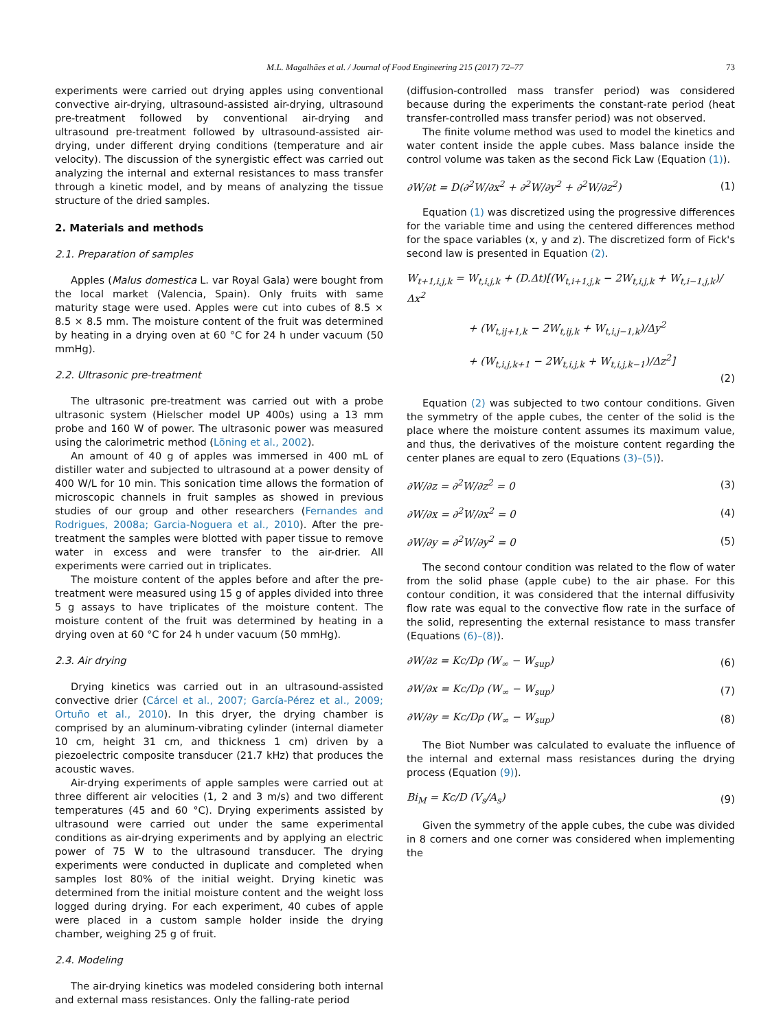M.L. Magalhães et al. / Journal of Food Engineering 215 (2017) 72–77
73
experiments were carried out drying apples using conventional convective air-drying, ultrasound-assisted air-drying, ultrasound pre-treatment followed by conventional air-drying and ultrasound pre-treatment followed by ultrasound-assisted air-drying, under different drying conditions (temperature and air velocity). The discussion of the synergistic effect was carried out analyzing the internal and external resistances to mass transfer through a kinetic model, and by means of analyzing the tissue structure of the dried samples.
2. Materials and methods
2.1. Preparation of samples
Apples (Malus domestica L. var Royal Gala) were bought from the local market (Valencia, Spain). Only fruits with same maturity stage were used. Apples were cut into cubes of 8.5 × 8.5 × 8.5 mm. The moisture content of the fruit was determined by heating in a drying oven at 60 °C for 24 h under vacuum (50 mmHg).
2.2. Ultrasonic pre-treatment
The ultrasonic pre-treatment was carried out with a probe ultrasonic system (Hielscher model UP 400s) using a 13 mm probe and 160 W of power. The ultrasonic power was measured using the calorimetric method (Löning et al., 2002).
An amount of 40 g of apples was immersed in 400 mL of distiller water and subjected to ultrasound at a power density of 400 W/L for 10 min. This sonication time allows the formation of microscopic channels in fruit samples as showed in previous studies of our group and other researchers (Fernandes and Rodrigues, 2008a; Garcia-Noguera et al., 2010). After the pre-treatment the samples were blotted with paper tissue to remove water in excess and were transfer to the air-drier. All experiments were carried out in triplicates.
The moisture content of the apples before and after the pre-treatment were measured using 15 g of apples divided into three 5 g assays to have triplicates of the moisture content. The moisture content of the fruit was determined by heating in a drying oven at 60 °C for 24 h under vacuum (50 mmHg).
2.3. Air drying
Drying kinetics was carried out in an ultrasound-assisted convective drier (Cárcel et al., 2007; García-Pérez et al., 2009; Ortuño et al., 2010). In this dryer, the drying chamber is comprised by an aluminum-vibrating cylinder (internal diameter 10 cm, height 31 cm, and thickness 1 cm) driven by a piezoelectric composite transducer (21.7 kHz) that produces the acoustic waves.
Air-drying experiments of apple samples were carried out at three different air velocities (1, 2 and 3 m/s) and two different temperatures (45 and 60 °C). Drying experiments assisted by ultrasound were carried out under the same experimental conditions as air-drying experiments and by applying an electric power of 75 W to the ultrasound transducer. The drying experiments were conducted in duplicate and completed when samples lost 80% of the initial weight. Drying kinetic was determined from the initial moisture content and the weight loss logged during drying. For each experiment, 40 cubes of apple were placed in a custom sample holder inside the drying chamber, weighing 25 g of fruit.
2.4. Modeling
The air-drying kinetics was modeled considering both internal and external mass resistances. Only the falling-rate period
(diffusion-controlled mass transfer period) was considered because during the experiments the constant-rate period (heat transfer-controlled mass transfer period) was not observed.
The finite volume method was used to model the kinetics and water content inside the apple cubes. Mass balance inside the control volume was taken as the second Fick Law (Equation (1)).
∂W/∂t = D(∂<sup>2</sup>W/∂x<sup>2</sup> + ∂<sup>2</sup>W/∂y<sup>2</sup> + ∂<sup>2</sup>W/∂z<sup>2</sup>) (1)
Equation (1) was discretized using the progressive differences for the variable time and using the centered differences method for the space variables (x, y and z). The discretized form of Fick's second law is presented in Equation (2).
W<sub>t+1,i,j,k</sub> = W<sub>t,i,j,k</sub> + (D.Δt)[(W<sub>t,i+1,j,k</sub> − 2W<sub>t,i,j,k</sub> + W<sub>t,i−1,j,k</sub>)/Δx<sup>2</sup>
+ (W<sub>t,ij+1,k</sub> − 2W<sub>t,ij,k</sub> + W<sub>t,i,j−1,k</sub>)/Δy<sup>2</sup>
+ (W<sub>t,i,j,k+1</sub> − 2W<sub>t,i,j,k</sub> + W<sub>t,i,j,k−1</sub>)/Δz<sup>2</sup>]
(2)
Equation (2) was subjected to two contour conditions. Given the symmetry of the apple cubes, the center of the solid is the place where the moisture content assumes its maximum value, and thus, the derivatives of the moisture content regarding the center planes are equal to zero (Equations (3)–(5)).
∂W/∂z = ∂<sup>2</sup>W/∂z<sup>2</sup> = 0 (3)
∂W/∂x = ∂<sup>2</sup>W/∂x<sup>2</sup> = 0 (4)
∂W/∂y = ∂<sup>2</sup>W/∂y<sup>2</sup> = 0 (5)
The second contour condition was related to the flow of water from the solid phase (apple cube) to the air phase. For this contour condition, it was considered that the internal diffusivity flow rate was equal to the convective flow rate in the surface of the solid, representing the external resistance to mass transfer (Equations (6)–(8)).
∂W/∂z = Kc/Dρ (W<sub>∞</sub> − W<sub>sup</sub>) (6)
∂W/∂x = Kc/Dρ (W<sub>∞</sub> − W<sub>sup</sub>) (7)
∂W/∂y = Kc/Dρ (W<sub>∞</sub> − W<sub>sup</sub>) (8)
The Biot Number was calculated to evaluate the influence of the internal and external mass resistances during the drying process (Equation (9)).
Bi<sub>M</sub> = Kc/D (V<sub>s</sub>/A<sub>s</sub>) (9)
Given the symmetry of the apple cubes, the cube was divided in 8 corners and one corner was considered when implementing the